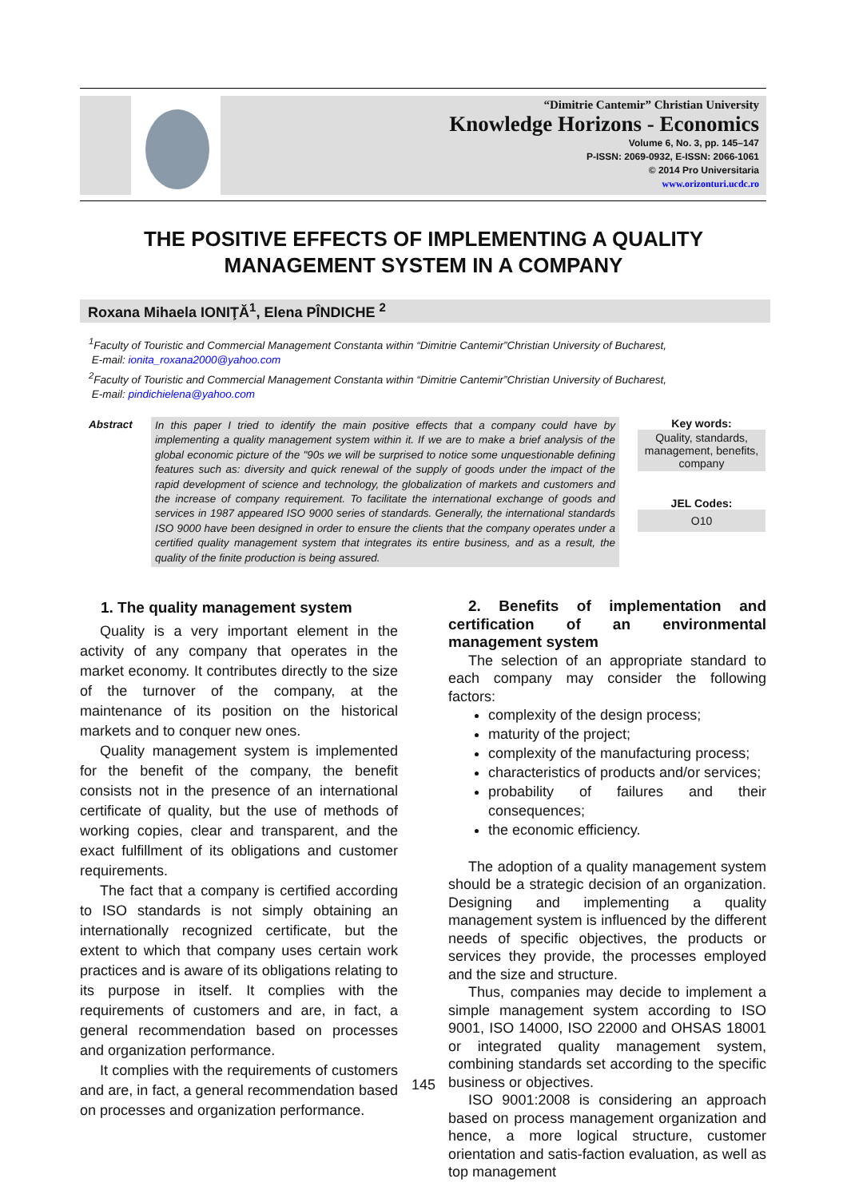“Dimitrie Cantemir” Christian University
Knowledge Horizons - Economics
Volume 6, No. 3, pp. 145–147
P-ISSN: 2069-0932, E-ISSN: 2066-1061
© 2014 Pro Universitaria
www.orizonturi.ucdc.ro
THE POSITIVE EFFECTS OF IMPLEMENTING A QUALITY MANAGEMENT SYSTEM IN A COMPANY
Roxana Mihaela IONIŢĂ<sup>1</sup>, Elena PÎNDICHE <sup>2</sup>
<sup>1</sup> Faculty of Touristic and Commercial Management Constanta within “Dimitrie Cantemir”Christian University of Bucharest,
E-mail: ionita_roxana2000@yahoo.com
<sup>2</sup> Faculty of Touristic and Commercial Management Constanta within “Dimitrie Cantemir”Christian University of Bucharest,
E-mail: pindichielena@yahoo.com
Abstract
In this paper I tried to identify the main positive effects that a company could have by implementing a quality management system within it. If we are to make a brief analysis of the global economic picture of the "90s we will be surprised to notice some unquestionable defining features such as: diversity and quick renewal of the supply of goods under the impact of the rapid development of science and technology, the globalization of markets and customers and the increase of company requirement. To facilitate the international exchange of goods and services in 1987 appeared ISO 9000 series of standards. Generally, the international standards ISO 9000 have been designed in order to ensure the clients that the company operates under a certified quality management system that integrates its entire business, and as a result, the quality of the finite production is being assured.
Key words:
Quality, standards, management, benefits, company
JEL Codes:
O10
1. The quality management system
Quality is a very important element in the activity of any company that operates in the market economy. It contributes directly to the size of the turnover of the company, at the maintenance of its position on the historical markets and to conquer new ones.
Quality management system is implemented for the benefit of the company, the benefit consists not in the presence of an international certificate of quality, but the use of methods of working copies, clear and transparent, and the exact fulfillment of its obligations and customer requirements.
The fact that a company is certified according to ISO standards is not simply obtaining an internationally recognized certificate, but the extent to which that company uses certain work practices and is aware of its obligations relating to its purpose in itself. It complies with the requirements of customers and are, in fact, a general recommendation based on processes and organization performance.
It complies with the requirements of customers and are, in fact, a general recommendation based on processes and organization performance.
2. Benefits of implementation and certification of an environmental management system
The selection of an appropriate standard to each company may consider the following factors:
complexity of the design process;
maturity of the project;
complexity of the manufacturing process;
characteristics of products and/or services;
probability of failures and their consequences;
the economic efficiency.
The adoption of a quality management system should be a strategic decision of an organization. Designing and implementing a quality management system is influenced by the different needs of specific objectives, the products or services they provide, the processes employed and the size and structure.
Thus, companies may decide to implement a simple management system according to ISO 9001, ISO 14000, ISO 22000 and OHSAS 18001 or integrated quality management system, combining standards set according to the specific business or objectives.
ISO 9001:2008 is considering an approach based on process management organization and hence, a more logical structure, customer orientation and satis-faction evaluation, as well as top management
145